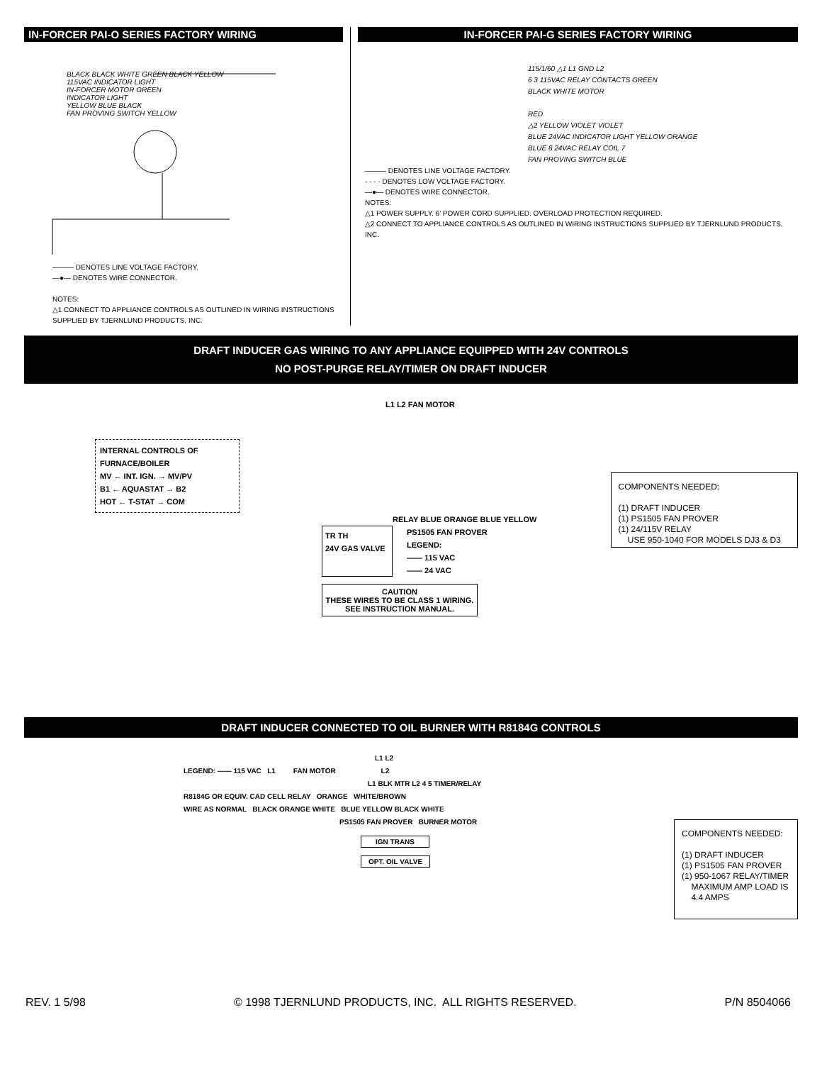IN-FORCER PAI-O SERIES FACTORY WIRING
BLACK BLACK WHITE GREEN BLACK YELLOW
115VAC INDICATOR LIGHT
IN-FORCER MOTOR GREEN
INDICATOR LIGHT
YELLOW BLUE BLACK
FAN PROVING SWITCH YELLOW
——— DENOTES LINE VOLTAGE FACTORY.
—●— DENOTES WIRE CONNECTOR.
NOTES:
△1 CONNECT TO APPLIANCE CONTROLS AS OUTLINED IN WIRING INSTRUCTIONS SUPPLIED BY TJERNLUND PRODUCTS, INC.
IN-FORCER PAI-G SERIES FACTORY WIRING
115/1/60 △1 L1 GND L2
6 3 115VAC RELAY CONTACTS GREEN
BLACK WHITE MOTOR
RED
△2 YELLOW VIOLET VIOLET
BLUE 24VAC INDICATOR LIGHT YELLOW ORANGE
BLUE 8 24VAC RELAY COIL 7
FAN PROVING SWITCH BLUE
——— DENOTES LINE VOLTAGE FACTORY.
- - - - DENOTES LOW VOLTAGE FACTORY.
—●— DENOTES WIRE CONNECTOR.
NOTES:
△1 POWER SUPPLY. 6' POWER CORD SUPPLIED. OVERLOAD PROTECTION REQUIRED.
△2 CONNECT TO APPLIANCE CONTROLS AS OUTLINED IN WIRING INSTRUCTIONS SUPPLIED BY TJERNLUND PRODUCTS, INC.
DRAFT INDUCER GAS WIRING TO ANY APPLIANCE EQUIPPED WITH 24V CONTROLS
NO POST-PURGE RELAY/TIMER ON DRAFT INDUCER
L1 L2 FAN MOTOR
INTERNAL CONTROLS OF FURNACE/BOILER
MV ← INT. IGN. → MV/PV
B1 ← AQUASTAT → B2
HOT ← T-STAT → COM
RELAY BLUE ORANGE BLUE YELLOW
TR TH
24V GAS VALVE
PS1505 FAN PROVER
LEGEND:
—— 115 VAC
—— 24 VAC
CAUTION
THESE WIRES TO BE CLASS 1 WIRING. SEE INSTRUCTION MANUAL.
COMPONENTS NEEDED:
(1) DRAFT INDUCER
(1) PS1505 FAN PROVER
(1) 24/115V RELAY
USE 950-1040 FOR MODELS DJ3 & D3
DRAFT INDUCER CONNECTED TO OIL BURNER WITH R8184G CONTROLS
L1 L2
LEGEND: —— 115 VAC L1 FAN MOTOR L2
L1 BLK MTR L2 4 5 TIMER/RELAY
R8184G OR EQUIV. CAD CELL RELAY ORANGE WHITE/BROWN
WIRE AS NORMAL BLACK ORANGE WHITE BLUE YELLOW BLACK WHITE
PS1505 FAN PROVER BURNER MOTOR
IGN TRANS
OPT. OIL VALVE
COMPONENTS NEEDED:
(1) DRAFT INDUCER
(1) PS1505 FAN PROVER
(1) 950-1067 RELAY/TIMER
MAXIMUM AMP LOAD IS
4.4 AMPS
REV. 1 5/98 © 1998 TJERNLUND PRODUCTS, INC. ALL RIGHTS RESERVED. P/N 8504066